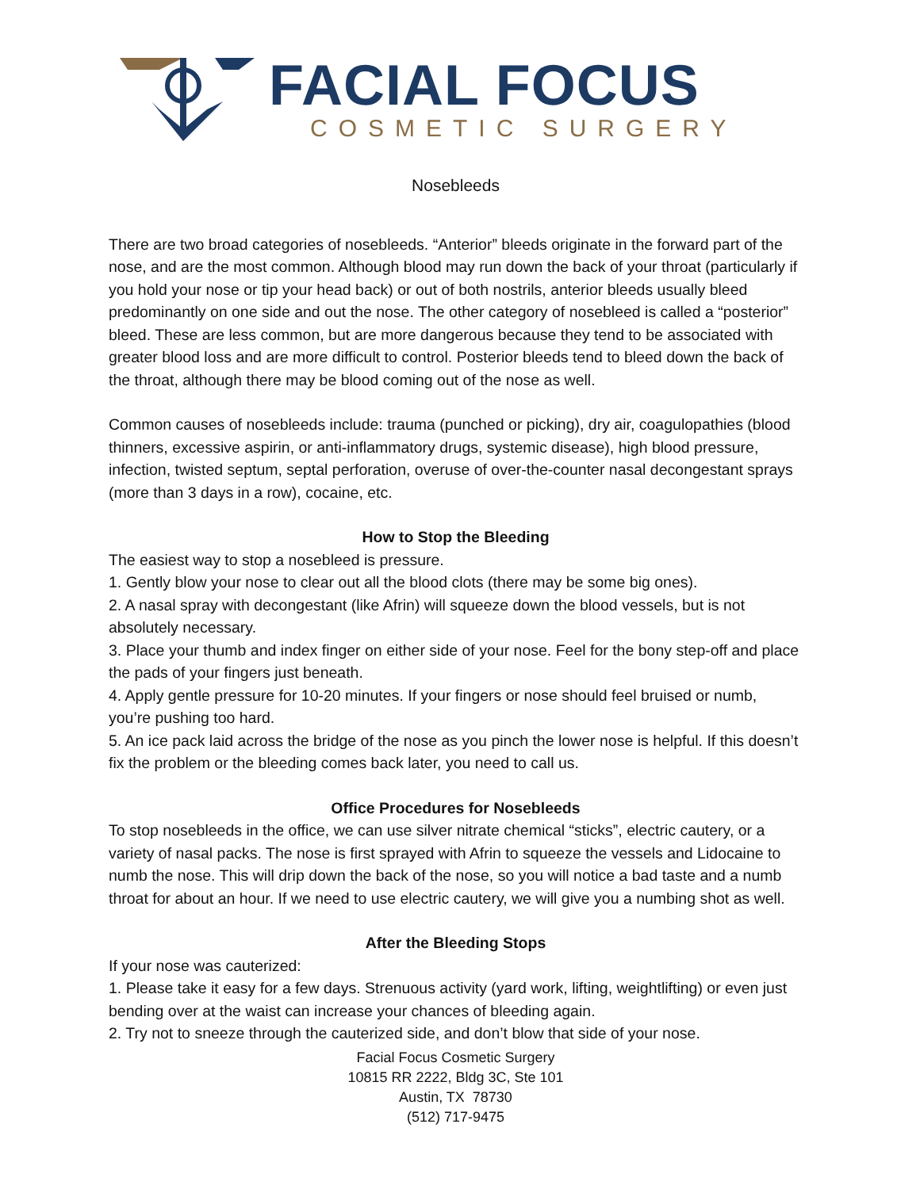FACIAL FOCUS
COSMETIC SURGERY
Nosebleeds
There are two broad categories of nosebleeds. “Anterior” bleeds originate in the forward part of the nose, and are the most common. Although blood may run down the back of your throat (particularly if you hold your nose or tip your head back) or out of both nostrils, anterior bleeds usually bleed predominantly on one side and out the nose. The other category of nosebleed is called a “posterior” bleed. These are less common, but are more dangerous because they tend to be associated with greater blood loss and are more difficult to control. Posterior bleeds tend to bleed down the back of the throat, although there may be blood coming out of the nose as well.
Common causes of nosebleeds include: trauma (punched or picking), dry air, coagulopathies (blood thinners, excessive aspirin, or anti-inflammatory drugs, systemic disease), high blood pressure, infection, twisted septum, septal perforation, overuse of over-the-counter nasal decongestant sprays (more than 3 days in a row), cocaine, etc.
How to Stop the Bleeding
The easiest way to stop a nosebleed is pressure.
1. Gently blow your nose to clear out all the blood clots (there may be some big ones).
2. A nasal spray with decongestant (like Afrin) will squeeze down the blood vessels, but is not absolutely necessary.
3. Place your thumb and index finger on either side of your nose. Feel for the bony step-off and place the pads of your fingers just beneath.
4. Apply gentle pressure for 10-20 minutes. If your fingers or nose should feel bruised or numb, you’re pushing too hard.
5. An ice pack laid across the bridge of the nose as you pinch the lower nose is helpful. If this doesn’t fix the problem or the bleeding comes back later, you need to call us.
Office Procedures for Nosebleeds
To stop nosebleeds in the office, we can use silver nitrate chemical “sticks”, electric cautery, or a variety of nasal packs. The nose is first sprayed with Afrin to squeeze the vessels and Lidocaine to numb the nose. This will drip down the back of the nose, so you will notice a bad taste and a numb throat for about an hour. If we need to use electric cautery, we will give you a numbing shot as well.
After the Bleeding Stops
If your nose was cauterized:
1. Please take it easy for a few days. Strenuous activity (yard work, lifting, weightlifting) or even just bending over at the waist can increase your chances of bleeding again.
2. Try not to sneeze through the cauterized side, and don’t blow that side of your nose.
Facial Focus Cosmetic Surgery
10815 RR 2222, Bldg 3C, Ste 101
Austin, TX 78730
(512) 717-9475